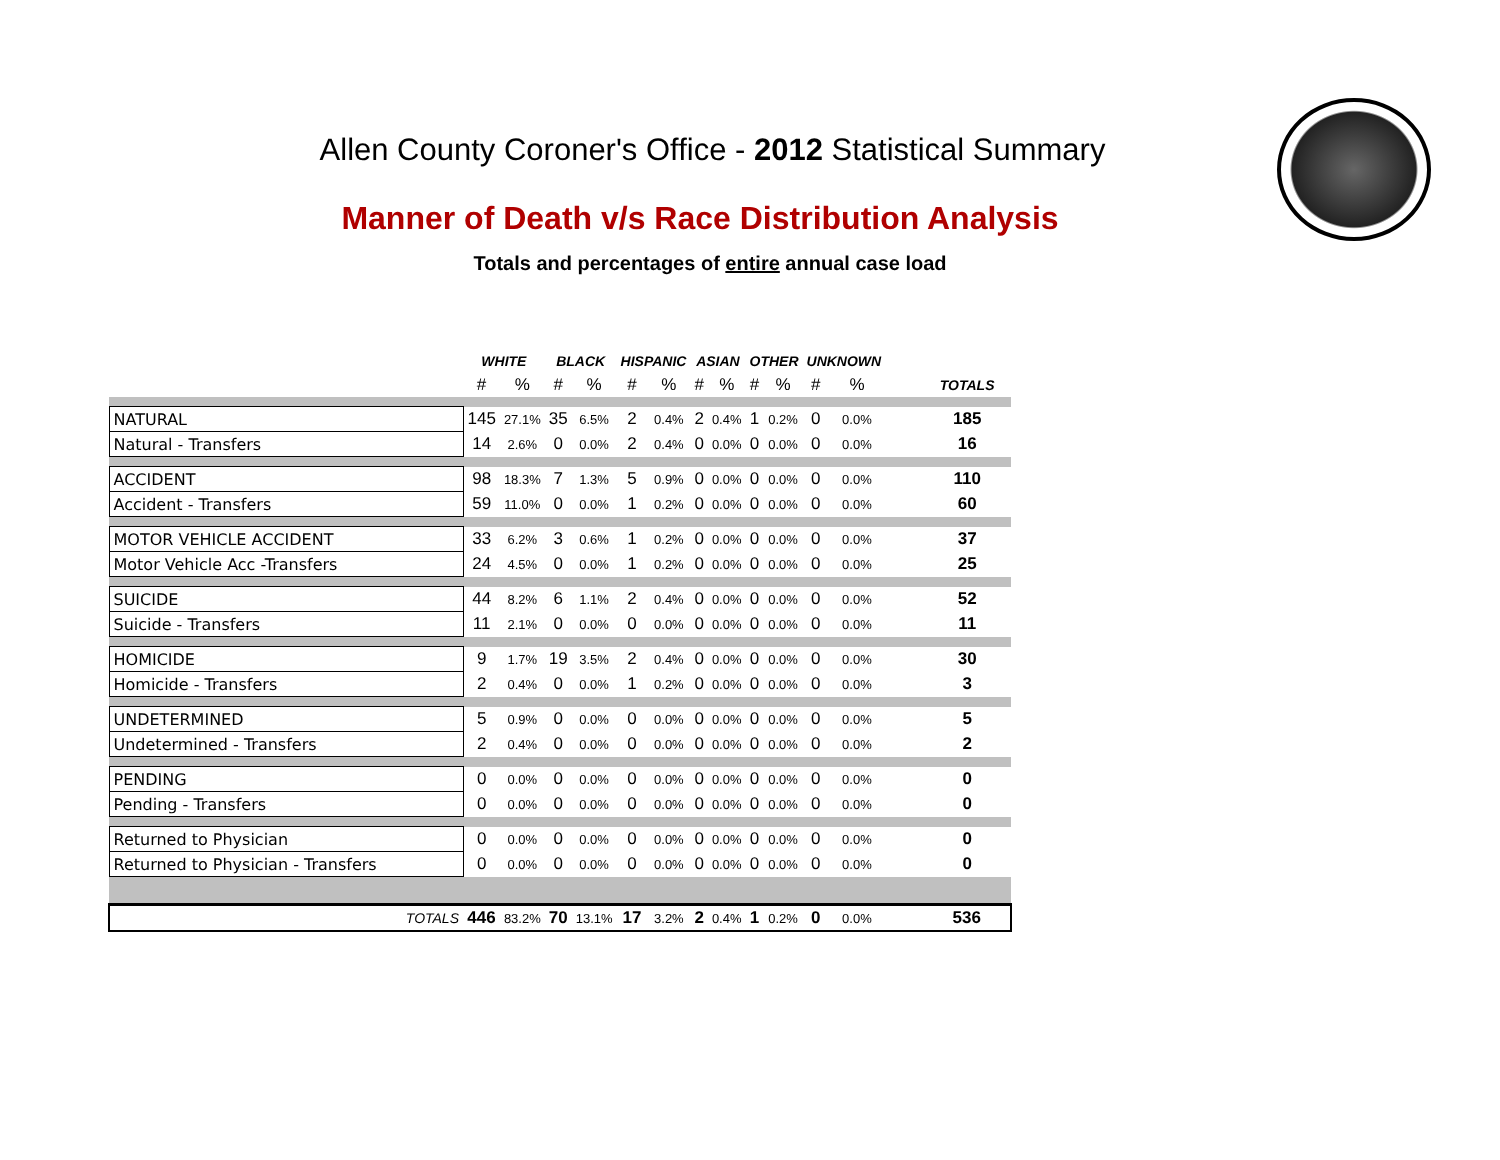Allen County Coroner's Office - 2012 Statistical Summary
Manner of Death v/s Race Distribution Analysis
Totals and percentages of entire annual case load
| | WHITE | | BLACK | | HISPANIC | | ASIAN | | OTHER | | UNKNOWN | | | |
| --- | --- | --- | --- | --- | --- | --- | --- | --- | --- | --- | --- | --- | --- | --- |
| | # | % | # | % | # | % | # | % | # | % | # | % | | TOTALS |
| NATURAL | 145 | 27.1% | 35 | 6.5% | 2 | 0.4% | 2 | 0.4% | 1 | 0.2% | 0 | 0.0% | | 185 |
| Natural - Transfers | 14 | 2.6% | 0 | 0.0% | 2 | 0.4% | 0 | 0.0% | 0 | 0.0% | 0 | 0.0% | | 16 |
| ACCIDENT | 98 | 18.3% | 7 | 1.3% | 5 | 0.9% | 0 | 0.0% | 0 | 0.0% | 0 | 0.0% | | 110 |
| Accident - Transfers | 59 | 11.0% | 0 | 0.0% | 1 | 0.2% | 0 | 0.0% | 0 | 0.0% | 0 | 0.0% | | 60 |
| MOTOR VEHICLE ACCIDENT | 33 | 6.2% | 3 | 0.6% | 1 | 0.2% | 0 | 0.0% | 0 | 0.0% | 0 | 0.0% | | 37 |
| Motor Vehicle Acc -Transfers | 24 | 4.5% | 0 | 0.0% | 1 | 0.2% | 0 | 0.0% | 0 | 0.0% | 0 | 0.0% | | 25 |
| SUICIDE | 44 | 8.2% | 6 | 1.1% | 2 | 0.4% | 0 | 0.0% | 0 | 0.0% | 0 | 0.0% | | 52 |
| Suicide - Transfers | 11 | 2.1% | 0 | 0.0% | 0 | 0.0% | 0 | 0.0% | 0 | 0.0% | 0 | 0.0% | | 11 |
| HOMICIDE | 9 | 1.7% | 19 | 3.5% | 2 | 0.4% | 0 | 0.0% | 0 | 0.0% | 0 | 0.0% | | 30 |
| Homicide - Transfers | 2 | 0.4% | 0 | 0.0% | 1 | 0.2% | 0 | 0.0% | 0 | 0.0% | 0 | 0.0% | | 3 |
| UNDETERMINED | 5 | 0.9% | 0 | 0.0% | 0 | 0.0% | 0 | 0.0% | 0 | 0.0% | 0 | 0.0% | | 5 |
| Undetermined - Transfers | 2 | 0.4% | 0 | 0.0% | 0 | 0.0% | 0 | 0.0% | 0 | 0.0% | 0 | 0.0% | | 2 |
| PENDING | 0 | 0.0% | 0 | 0.0% | 0 | 0.0% | 0 | 0.0% | 0 | 0.0% | 0 | 0.0% | | 0 |
| Pending - Transfers | 0 | 0.0% | 0 | 0.0% | 0 | 0.0% | 0 | 0.0% | 0 | 0.0% | 0 | 0.0% | | 0 |
| Returned to Physician | 0 | 0.0% | 0 | 0.0% | 0 | 0.0% | 0 | 0.0% | 0 | 0.0% | 0 | 0.0% | | 0 |
| Returned to Physician - Transfers | 0 | 0.0% | 0 | 0.0% | 0 | 0.0% | 0 | 0.0% | 0 | 0.0% | 0 | 0.0% | | 0 |
| TOTALS | 446 | 83.2% | 70 | 13.1% | 17 | 3.2% | 2 | 0.4% | 1 | 0.2% | 0 | 0.0% | | 536 |